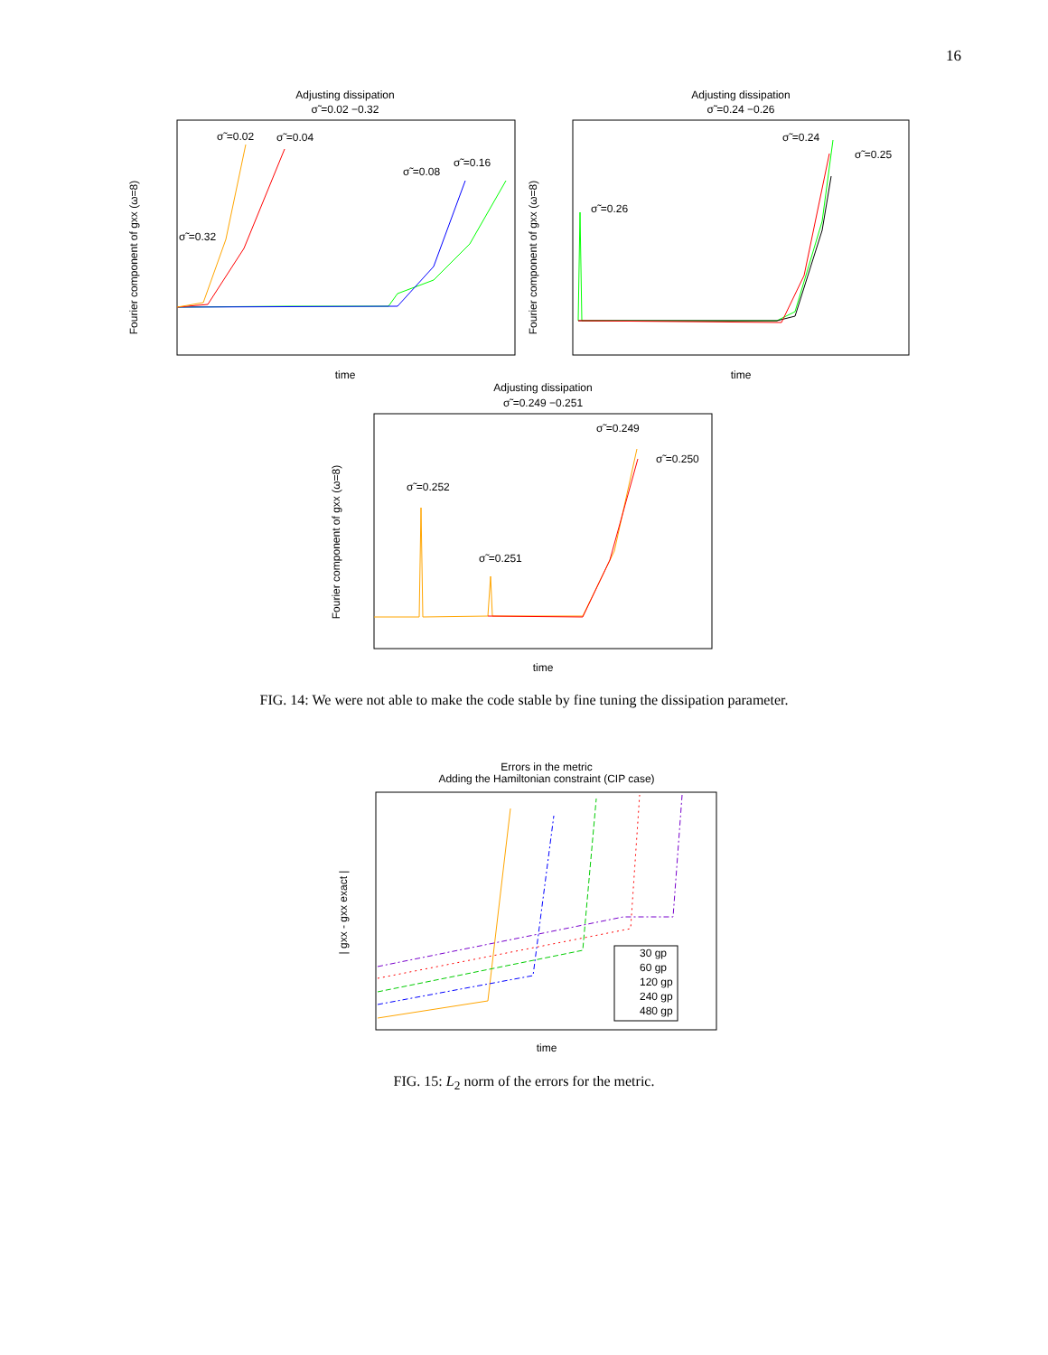16
Adjusting dissipation
σ̃ =0.02 −0.32
Fourier component of gxx (ω=8)
σ̃ =0.02
σ̃ =0.04
σ̃ =0.08
σ̃ =0.16
σ̃ =0.32
time
Adjusting dissipation
σ̃ =0.24 −0.26
Fourier component of gxx (ω=8)
σ̃ =0.24
σ̃ =0.25
σ̃ =0.26
time
Adjusting dissipation
σ̃ =0.249 −0.251
Fourier component of gxx (ω=8)
σ̃ =0.249
σ̃ =0.250
σ̃ =0.252
σ̃ =0.251
time
FIG. 14: We were not able to make the code stable by fine tuning the dissipation parameter.
Errors in the metric
Adding the Hamiltonian constraint (CIP case)
| gxx - gxx exact |
30 gp
60 gp
120 gp
240 gp
480 gp
time
FIG. 15: L<sub>2</sub> norm of the errors for the metric.